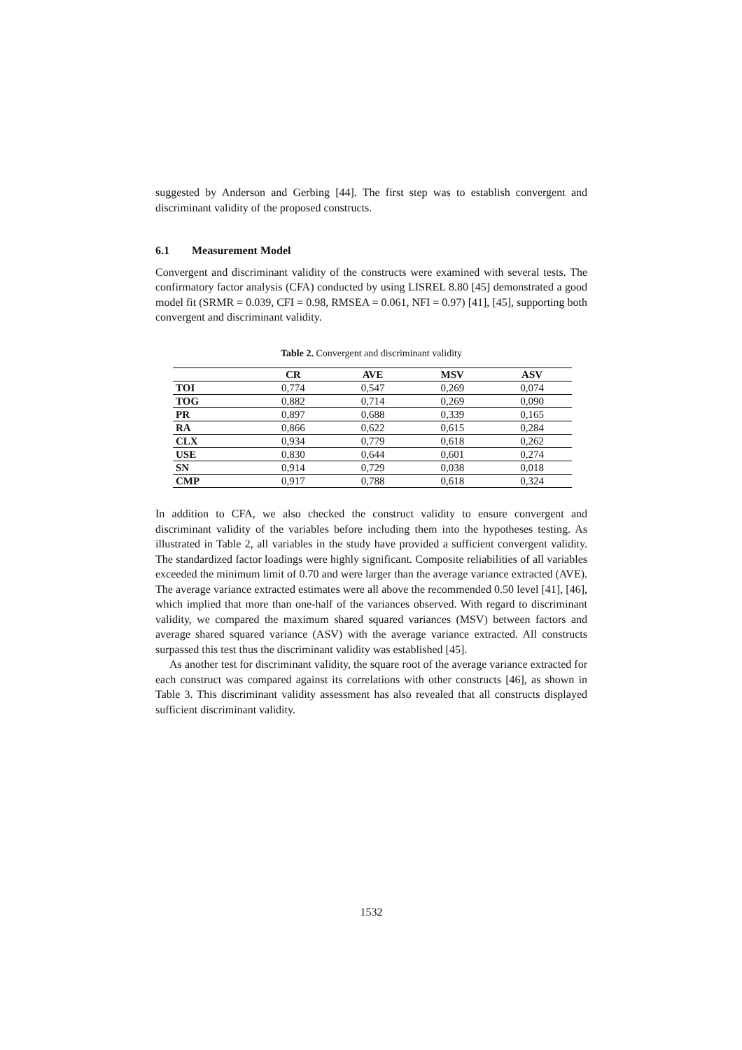suggested by Anderson and Gerbing [44]. The first step was to establish convergent and discriminant validity of the proposed constructs.
6.1 Measurement Model
Convergent and discriminant validity of the constructs were examined with several tests. The confirmatory factor analysis (CFA) conducted by using LISREL 8.80 [45] demonstrated a good model fit (SRMR = 0.039, CFI = 0.98, RMSEA = 0.061, NFI = 0.97) [41], [45], supporting both convergent and discriminant validity.
Table 2. Convergent and discriminant validity
| | CR | AVE | MSV | ASV |
| --- | --- | --- | --- | --- |
| TOI | 0,774 | 0,547 | 0,269 | 0,074 |
| TOG | 0,882 | 0,714 | 0,269 | 0,090 |
| PR | 0,897 | 0,688 | 0,339 | 0,165 |
| RA | 0,866 | 0,622 | 0,615 | 0,284 |
| CLX | 0,934 | 0,779 | 0,618 | 0,262 |
| USE | 0,830 | 0,644 | 0,601 | 0,274 |
| SN | 0,914 | 0,729 | 0,038 | 0,018 |
| CMP | 0,917 | 0,788 | 0,618 | 0,324 |
In addition to CFA, we also checked the construct validity to ensure convergent and discriminant validity of the variables before including them into the hypotheses testing. As illustrated in Table 2, all variables in the study have provided a sufficient convergent validity. The standardized factor loadings were highly significant. Composite reliabilities of all variables exceeded the minimum limit of 0.70 and were larger than the average variance extracted (AVE). The average variance extracted estimates were all above the recommended 0.50 level [41], [46], which implied that more than one-half of the variances observed. With regard to discriminant validity, we compared the maximum shared squared variances (MSV) between factors and average shared squared variance (ASV) with the average variance extracted. All constructs surpassed this test thus the discriminant validity was established [45].
As another test for discriminant validity, the square root of the average variance extracted for each construct was compared against its correlations with other constructs [46], as shown in Table 3. This discriminant validity assessment has also revealed that all constructs displayed sufficient discriminant validity.
1532